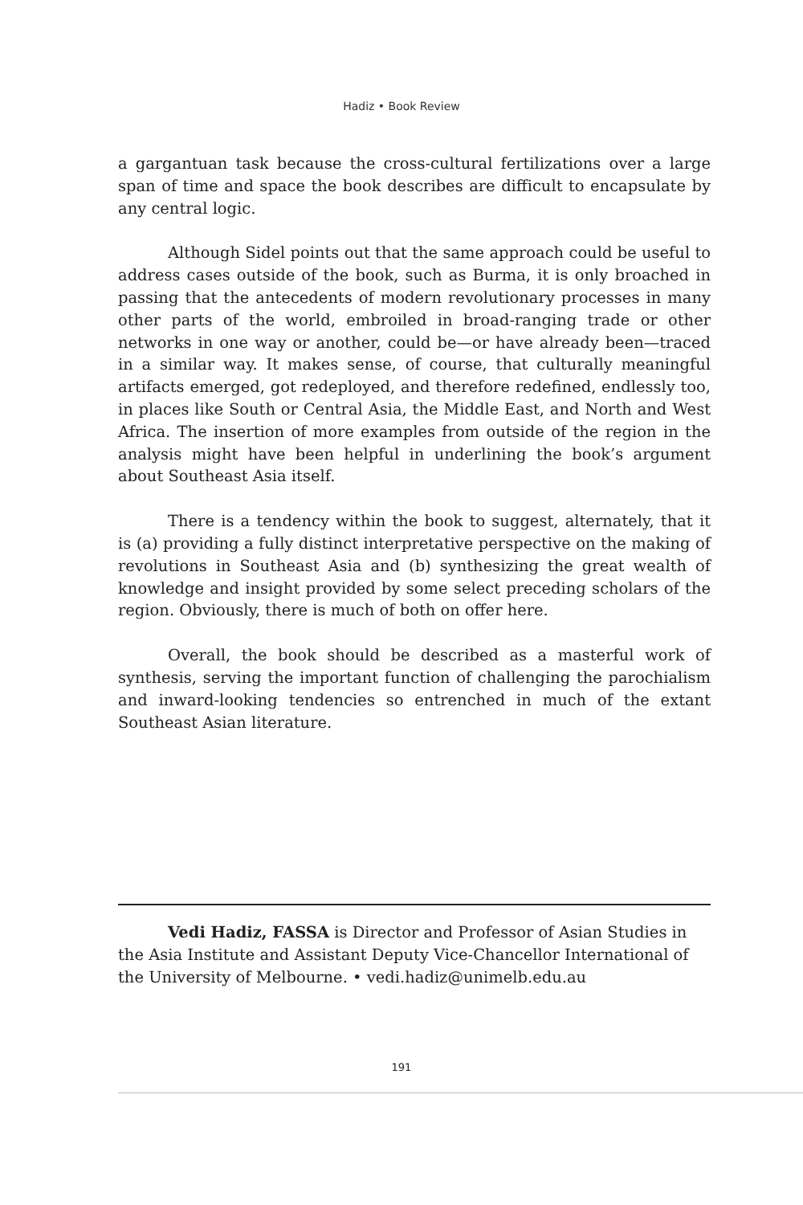Hadiz • Book Review
a gargantuan task because the cross-cultural fertilizations over a large span of time and space the book describes are difficult to encapsulate by any central logic.
Although Sidel points out that the same approach could be useful to address cases outside of the book, such as Burma, it is only broached in passing that the antecedents of modern revolutionary processes in many other parts of the world, embroiled in broad-ranging trade or other networks in one way or another, could be—or have already been—traced in a similar way. It makes sense, of course, that culturally meaningful artifacts emerged, got redeployed, and therefore redefined, endlessly too, in places like South or Central Asia, the Middle East, and North and West Africa. The insertion of more examples from outside of the region in the analysis might have been helpful in underlining the book’s argument about Southeast Asia itself.
There is a tendency within the book to suggest, alternately, that it is (a) providing a fully distinct interpretative perspective on the making of revolutions in Southeast Asia and (b) synthesizing the great wealth of knowledge and insight provided by some select preceding scholars of the region. Obviously, there is much of both on offer here.
Overall, the book should be described as a masterful work of synthesis, serving the important function of challenging the parochialism and inward-looking tendencies so entrenched in much of the extant Southeast Asian literature.
Vedi Hadiz, FASSA is Director and Professor of Asian Studies in the Asia Institute and Assistant Deputy Vice-Chancellor International of the University of Melbourne. • vedi.hadiz@unimelb.edu.au
191